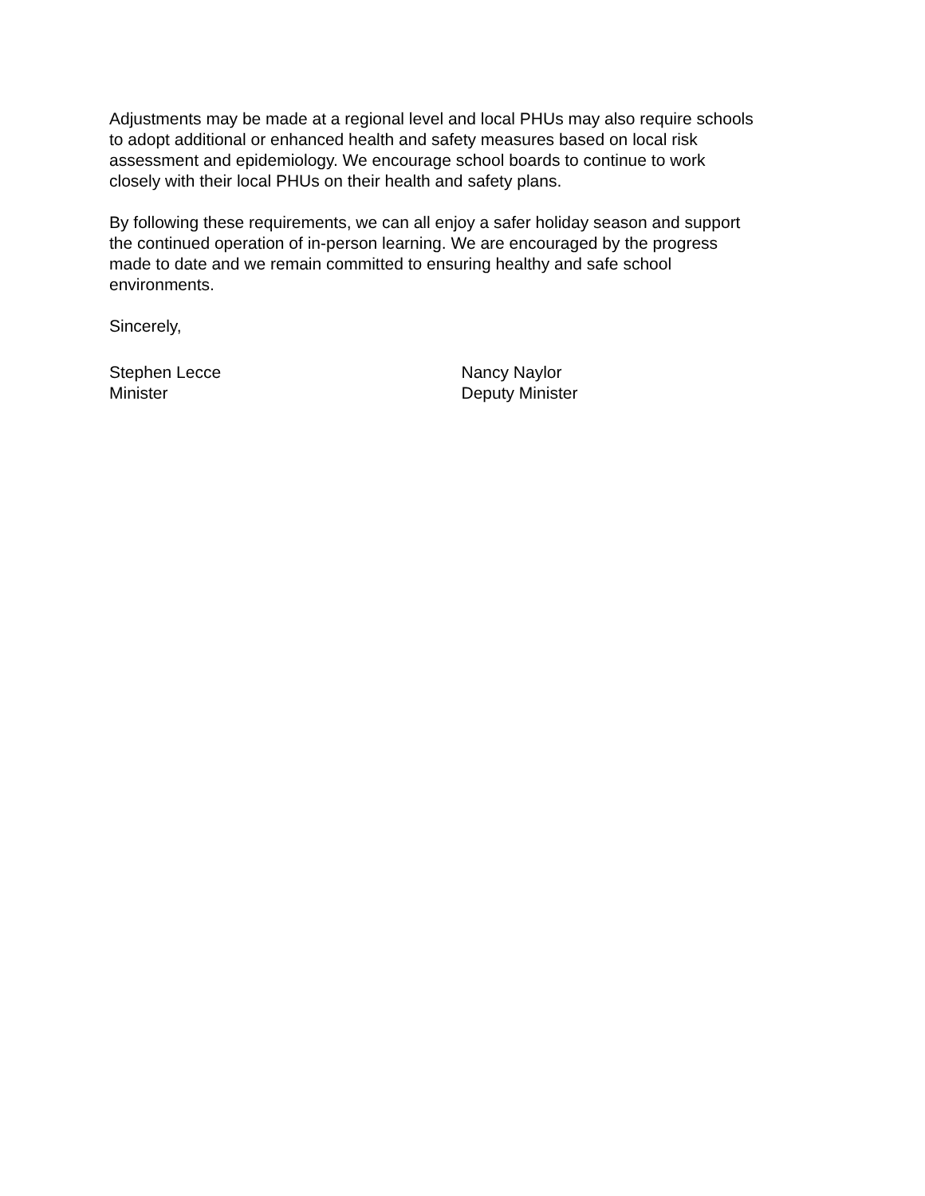Adjustments may be made at a regional level and local PHUs may also require schools
to adopt additional or enhanced health and safety measures based on local risk
assessment and epidemiology. We encourage school boards to continue to work
closely with their local PHUs on their health and safety plans.
By following these requirements, we can all enjoy a safer holiday season and support
the continued operation of in-person learning. We are encouraged by the progress
made to date and we remain committed to ensuring healthy and safe school
environments.
Sincerely,
Stephen Lecce
Minister
Nancy Naylor
Deputy Minister